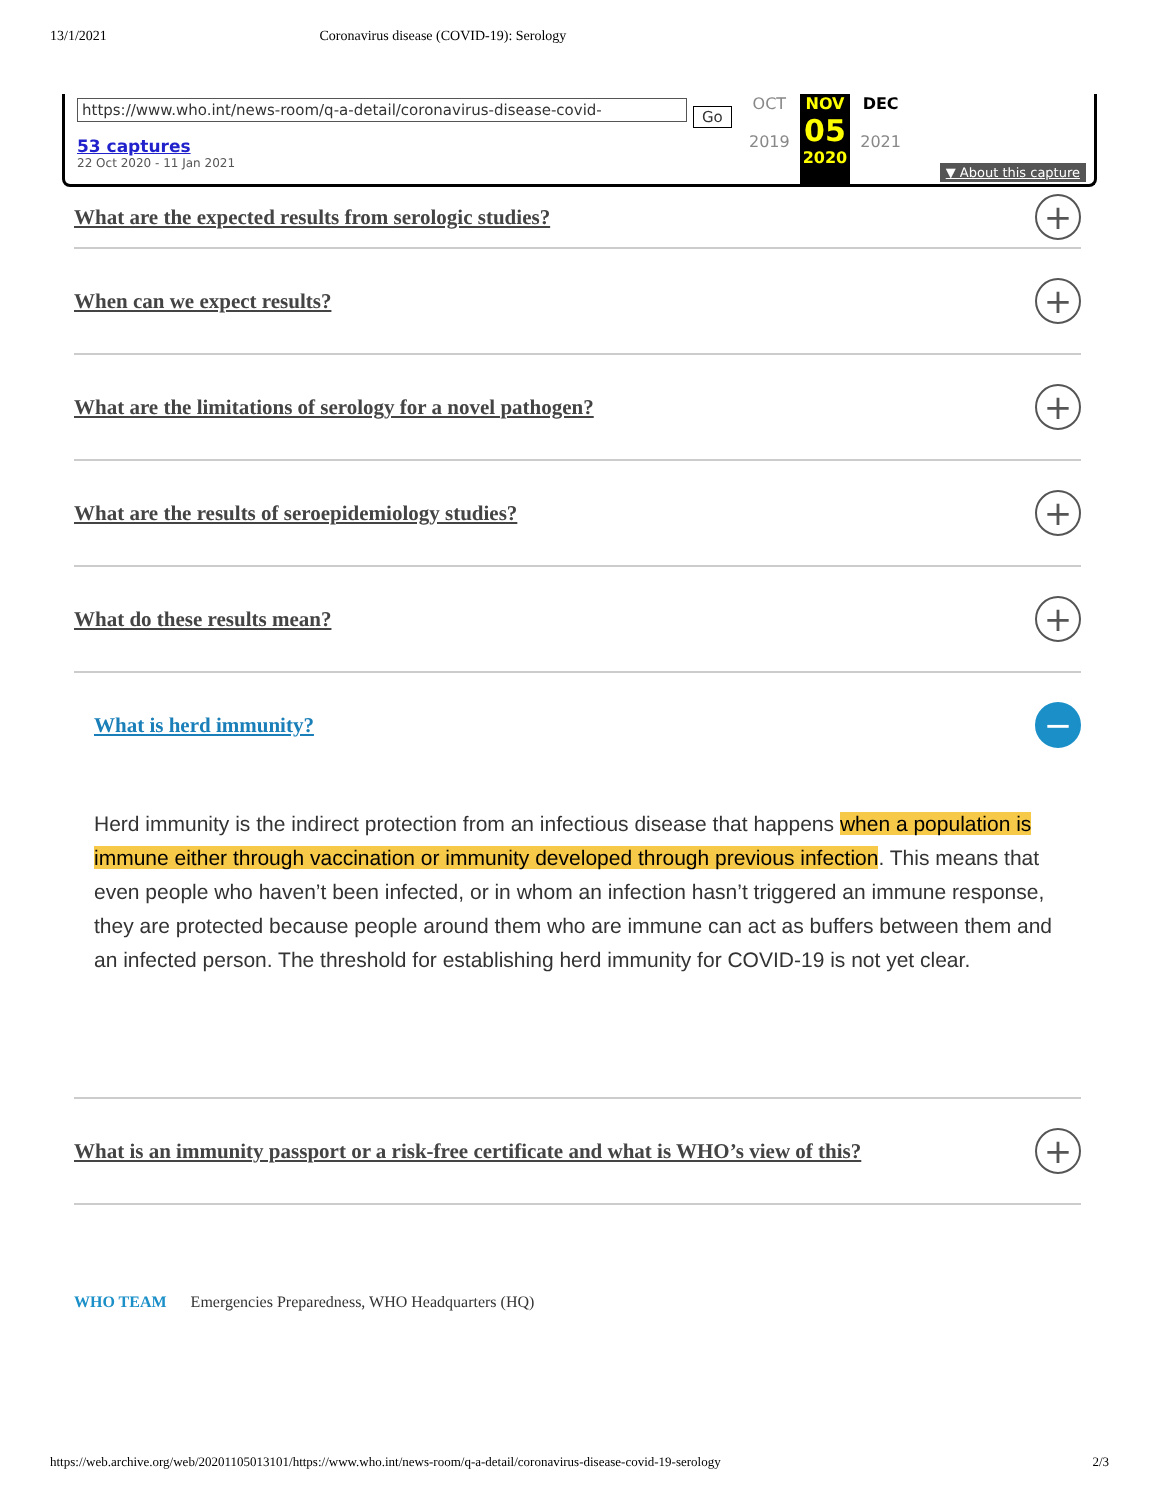13/1/2021 Coronavirus disease (COVID-19): Serology
https://www.who.int/news-room/q-a-detail/coronavirus-disease-covid- Go
53 captures
22 Oct 2020 - 11 Jan 2021
OCT
2019
NOV
05
2020
DEC
2021
▼ About this capture
What are the expected results from serologic studies? +
When can we expect results? +
What are the limitations of serology for a novel pathogen? +
What are the results of seroepidemiology studies? +
What do these results mean? +
What is herd immunity? −
Herd immunity is the indirect protection from an infectious disease that happens when a population is immune either through vaccination or immunity developed through previous infection. This means that even people who haven’t been infected, or in whom an infection hasn’t triggered an immune response, they are protected because people around them who are immune can act as buffers between them and an infected person. The threshold for establishing herd immunity for COVID-19 is not yet clear.
What is an immunity passport or a risk-free certificate and what is WHO’s view of this? +
WHO TEAM Emergencies Preparedness, WHO Headquarters (HQ)
https://web.archive.org/web/20201105013101/https://www.who.int/news-room/q-a-detail/coronavirus-disease-covid-19-serology 2/3